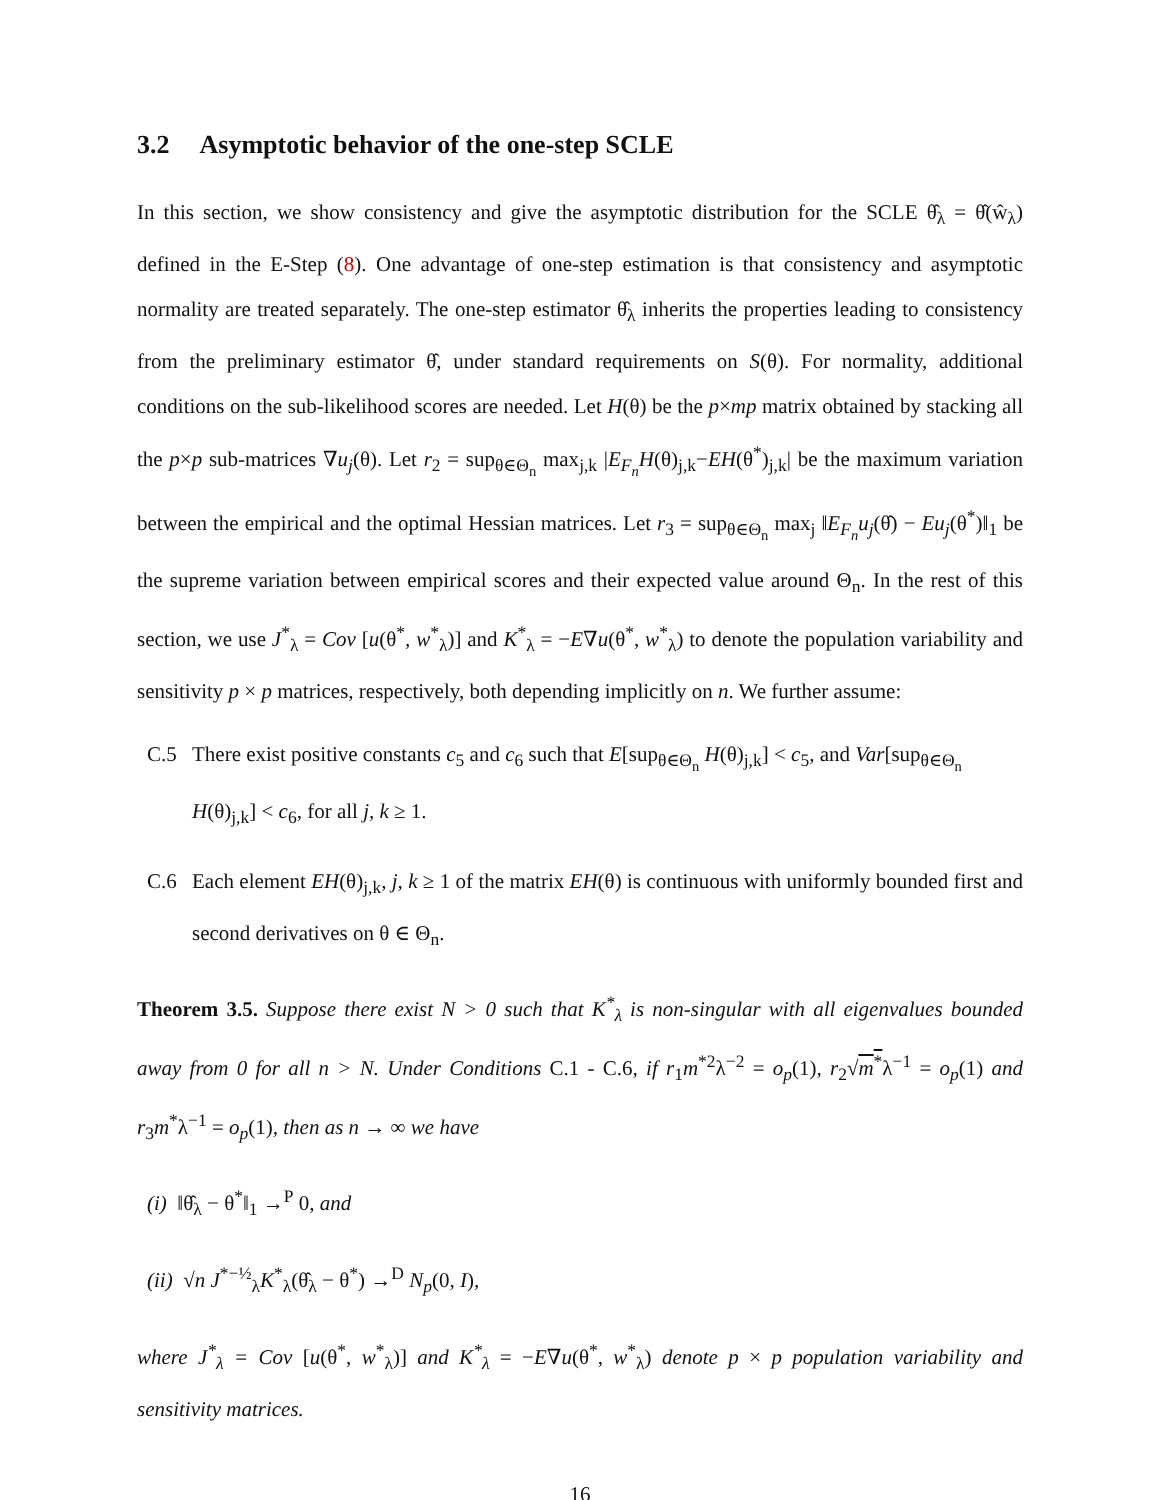3.2 Asymptotic behavior of the one-step SCLE
In this section, we show consistency and give the asymptotic distribution for the SCLE θ̂<sub>λ</sub> = θ̂(ŵ<sub>λ</sub>) defined in the E-Step (8). One advantage of one-step estimation is that consistency and asymptotic normality are treated separately. The one-step estimator θ̂<sub>λ</sub> inherits the properties leading to consistency from the preliminary estimator θ̂, under standard requirements on S(θ). For normality, additional conditions on the sub-likelihood scores are needed. Let H(θ) be the p×mp matrix obtained by stacking all the p×p sub-matrices ∇u<sub>j</sub>(θ). Let r<sub>2</sub> = sup<sub>θ∈Θ<sub>n</sub></sub> max<sub>j,k</sub> |E<sub>F<sub>n</sub></sub>H(θ)<sub>j,k</sub>−EH(θ<sup>*</sup>)<sub>j,k</sub>| be the maximum variation between the empirical and the optimal Hessian matrices. Let r<sub>3</sub> = sup<sub>θ∈Θ<sub>n</sub></sub> max<sub>j</sub> ‖E<sub>F<sub>n</sub></sub>u<sub>j</sub>(θ̂) − Eu<sub>j</sub>(θ<sup>*</sup>)‖<sub>1</sub> be the supreme variation between empirical scores and their expected value around Θ<sub>n</sub>. In the rest of this section, we use J<sup>*</sup><sub>λ</sub> = Cov [u(θ<sup>*</sup>, w<sup>*</sup><sub>λ</sub>)] and K<sup>*</sup><sub>λ</sub> = −E∇u(θ<sup>*</sup>, w<sup>*</sup><sub>λ</sub>) to denote the population variability and sensitivity p × p matrices, respectively, both depending implicitly on n. We further assume:
C.5 There exist positive constants c<sub>5</sub> and c<sub>6</sub> such that E[sup<sub>θ∈Θ<sub>n</sub></sub> H(θ)<sub>j,k</sub>] < c<sub>5</sub>, and Var[sup<sub>θ∈Θ<sub>n</sub></sub> H(θ)<sub>j,k</sub>] < c<sub>6</sub>, for all j, k ≥ 1.
C.6 Each element EH(θ)<sub>j,k</sub>, j, k ≥ 1 of the matrix EH(θ) is continuous with uniformly bounded first and second derivatives on θ ∈ Θ<sub>n</sub>.
Theorem 3.5. Suppose there exist N > 0 such that K<sup>*</sup><sub>λ</sub> is non-singular with all eigenvalues bounded away from 0 for all n > N. Under Conditions C.1 - C.6, if r<sub>1</sub>m<sup>*2</sup>λ<sup>−2</sup> = o<sub>p</sub>(1), r<sub>2</sub>√m<sup>*</sup>λ<sup>−1</sup> = o<sub>p</sub>(1) and r<sub>3</sub>m<sup>*</sup>λ<sup>−1</sup> = o<sub>p</sub>(1), then as n → ∞ we have
(i) ‖θ̂<sub>λ</sub> − θ<sup>*</sup>‖<sub>1</sub> →<sup>P</sup> 0, and
(ii) √n J<sup>*−½</sup><sub>λ</sub>K<sup>*</sup><sub>λ</sub>(θ̂<sub>λ</sub> − θ<sup>*</sup>) →<sup>D</sup> N<sub>p</sub>(0, I),
where J<sup>*</sup><sub>λ</sub> = Cov [u(θ<sup>*</sup>, w<sup>*</sup><sub>λ</sub>)] and K<sup>*</sup><sub>λ</sub> = −E∇u(θ<sup>*</sup>, w<sup>*</sup><sub>λ</sub>) denote p × p population variability and sensitivity matrices.
16